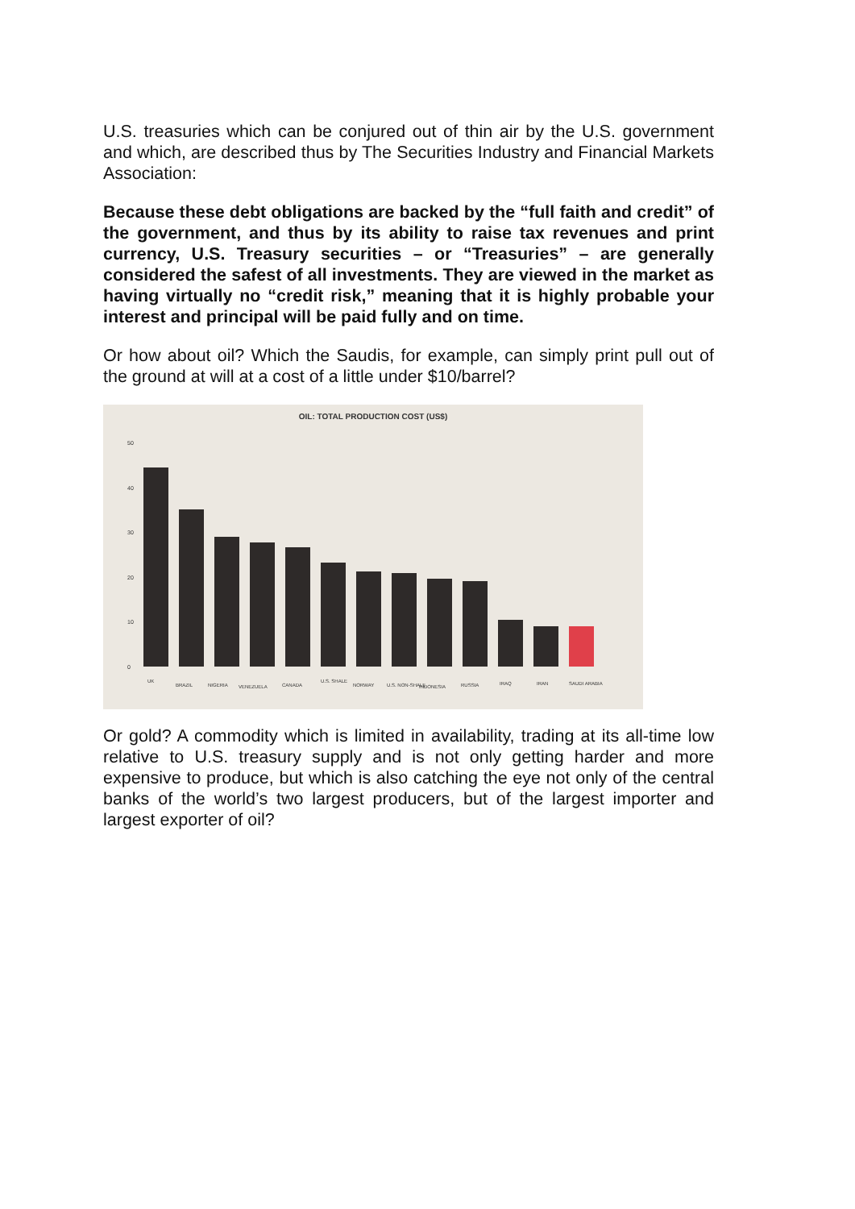U.S. treasuries which can be conjured out of thin air by the U.S. government and which, are described thus by The Securities Industry and Financial Markets Association:
Because these debt obligations are backed by the “full faith and credit” of the government, and thus by its ability to raise tax revenues and print currency, U.S. Treasury securities – or “Treasuries” – are generally considered the safest of all investments. They are viewed in the market as having virtually no “credit risk,” meaning that it is highly probable your interest and principal will be paid fully and on time.
Or how about oil? Which the Saudis, for example, can simply print pull out of the ground at will at a cost of a little under $10/barrel?
OIL: TOTAL PRODUCTION COST (US$)
50
40
30
20
10
0
UK
BRAZIL
NIGERIA
VENEZUELA
CANADA
U.S. SHALE
NORWAY
U.S. NON-SHALE
INDONESIA
RUSSIA
IRAQ
IRAN
SAUDI ARABIA
Or gold? A commodity which is limited in availability, trading at its all-time low relative to U.S. treasury supply and is not only getting harder and more expensive to produce, but which is also catching the eye not only of the central banks of the world’s two largest producers, but of the largest importer and largest exporter of oil?